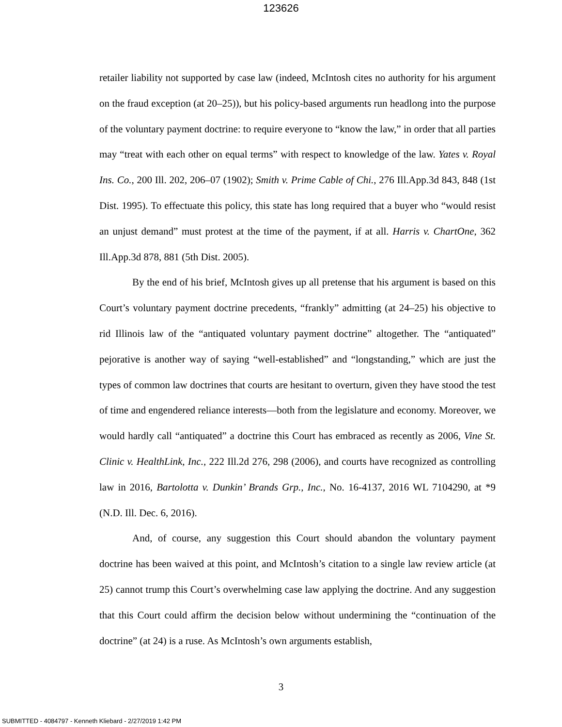123626
retailer liability not supported by case law (indeed, McIntosh cites no authority for his argument on the fraud exception (at 20–25)), but his policy-based arguments run headlong into the purpose of the voluntary payment doctrine: to require everyone to “know the law,” in order that all parties may “treat with each other on equal terms” with respect to knowledge of the law. Yates v. Royal Ins. Co., 200 Ill. 202, 206–07 (1902); Smith v. Prime Cable of Chi., 276 Ill.App.3d 843, 848 (1st Dist. 1995). To effectuate this policy, this state has long required that a buyer who “would resist an unjust demand” must protest at the time of the payment, if at all. Harris v. ChartOne, 362 Ill.App.3d 878, 881 (5th Dist. 2005).
By the end of his brief, McIntosh gives up all pretense that his argument is based on this Court’s voluntary payment doctrine precedents, “frankly” admitting (at 24–25) his objective to rid Illinois law of the “antiquated voluntary payment doctrine” altogether. The “antiquated” pejorative is another way of saying “well-established” and “longstanding,” which are just the types of common law doctrines that courts are hesitant to overturn, given they have stood the test of time and engendered reliance interests—both from the legislature and economy. Moreover, we would hardly call “antiquated” a doctrine this Court has embraced as recently as 2006, Vine St. Clinic v. HealthLink, Inc., 222 Ill.2d 276, 298 (2006), and courts have recognized as controlling law in 2016, Bartolotta v. Dunkin’ Brands Grp., Inc., No. 16-4137, 2016 WL 7104290, at *9 (N.D. Ill. Dec. 6, 2016).
And, of course, any suggestion this Court should abandon the voluntary payment doctrine has been waived at this point, and McIntosh’s citation to a single law review article (at 25) cannot trump this Court’s overwhelming case law applying the doctrine. And any suggestion that this Court could affirm the decision below without undermining the “continuation of the doctrine” (at 24) is a ruse. As McIntosh’s own arguments establish,
3
SUBMITTED - 4084797 - Kenneth Kliebard - 2/27/2019 1:42 PM